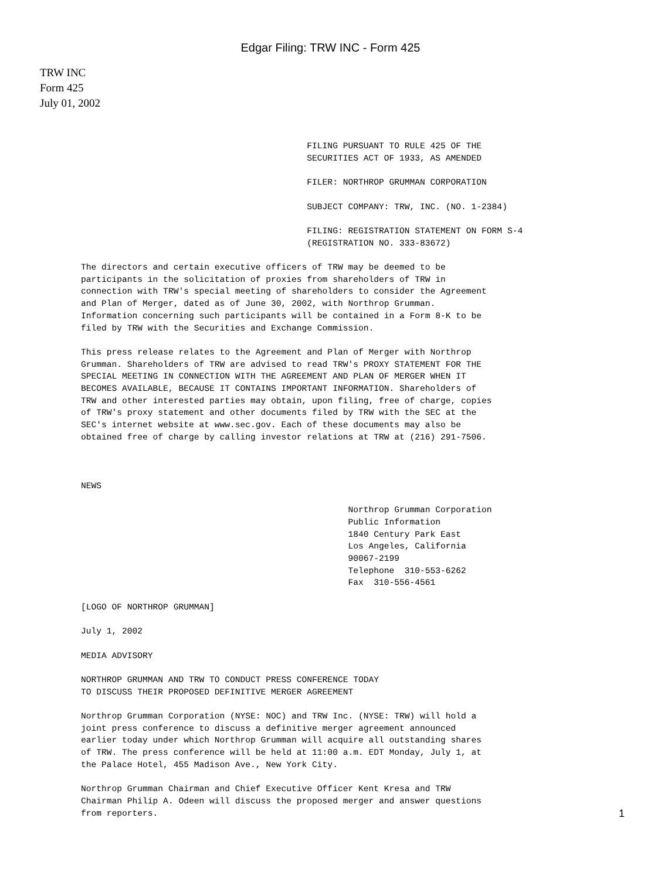Edgar Filing: TRW INC - Form 425
TRW INC
Form 425
July 01, 2002
                                            FILING PURSUANT TO RULE 425 OF THE
                                            SECURITIES ACT OF 1933, AS AMENDED

                                            FILER: NORTHROP GRUMMAN CORPORATION

                                            SUBJECT COMPANY: TRW, INC. (NO. 1-2384)

                                            FILING: REGISTRATION STATEMENT ON FORM S-4
                                            (REGISTRATION NO. 333-83672)

The directors and certain executive officers of TRW may be deemed to be
participants in the solicitation of proxies from shareholders of TRW in
connection with TRW's special meeting of shareholders to consider the Agreement
and Plan of Merger, dated as of June 30, 2002, with Northrop Grumman.
Information concerning such participants will be contained in a Form 8-K to be
filed by TRW with the Securities and Exchange Commission.

This press release relates to the Agreement and Plan of Merger with Northrop
Grumman. Shareholders of TRW are advised to read TRW's PROXY STATEMENT FOR THE
SPECIAL MEETING IN CONNECTION WITH THE AGREEMENT AND PLAN OF MERGER WHEN IT
BECOMES AVAILABLE, BECAUSE IT CONTAINS IMPORTANT INFORMATION. Shareholders of
TRW and other interested parties may obtain, upon filing, free of charge, copies
of TRW's proxy statement and other documents filed by TRW with the SEC at the
SEC's internet website at www.sec.gov. Each of these documents may also be
obtained free of charge by calling investor relations at TRW at (216) 291-7506.



NEWS

                                                    Northrop Grumman Corporation
                                                    Public Information
                                                    1840 Century Park East
                                                    Los Angeles, California
                                                    90067-2199
                                                    Telephone  310-553-6262
                                                    Fax  310-556-4561

[LOGO OF NORTHROP GRUMMAN]

July 1, 2002

MEDIA ADVISORY

NORTHROP GRUMMAN AND TRW TO CONDUCT PRESS CONFERENCE TODAY
TO DISCUSS THEIR PROPOSED DEFINITIVE MERGER AGREEMENT

Northrop Grumman Corporation (NYSE: NOC) and TRW Inc. (NYSE: TRW) will hold a
joint press conference to discuss a definitive merger agreement announced
earlier today under which Northrop Grumman will acquire all outstanding shares
of TRW. The press conference will be held at 11:00 a.m. EDT Monday, July 1, at
the Palace Hotel, 455 Madison Ave., New York City.

Northrop Grumman Chairman and Chief Executive Officer Kent Kresa and TRW
Chairman Philip A. Odeen will discuss the proposed merger and answer questions
from reporters.
1